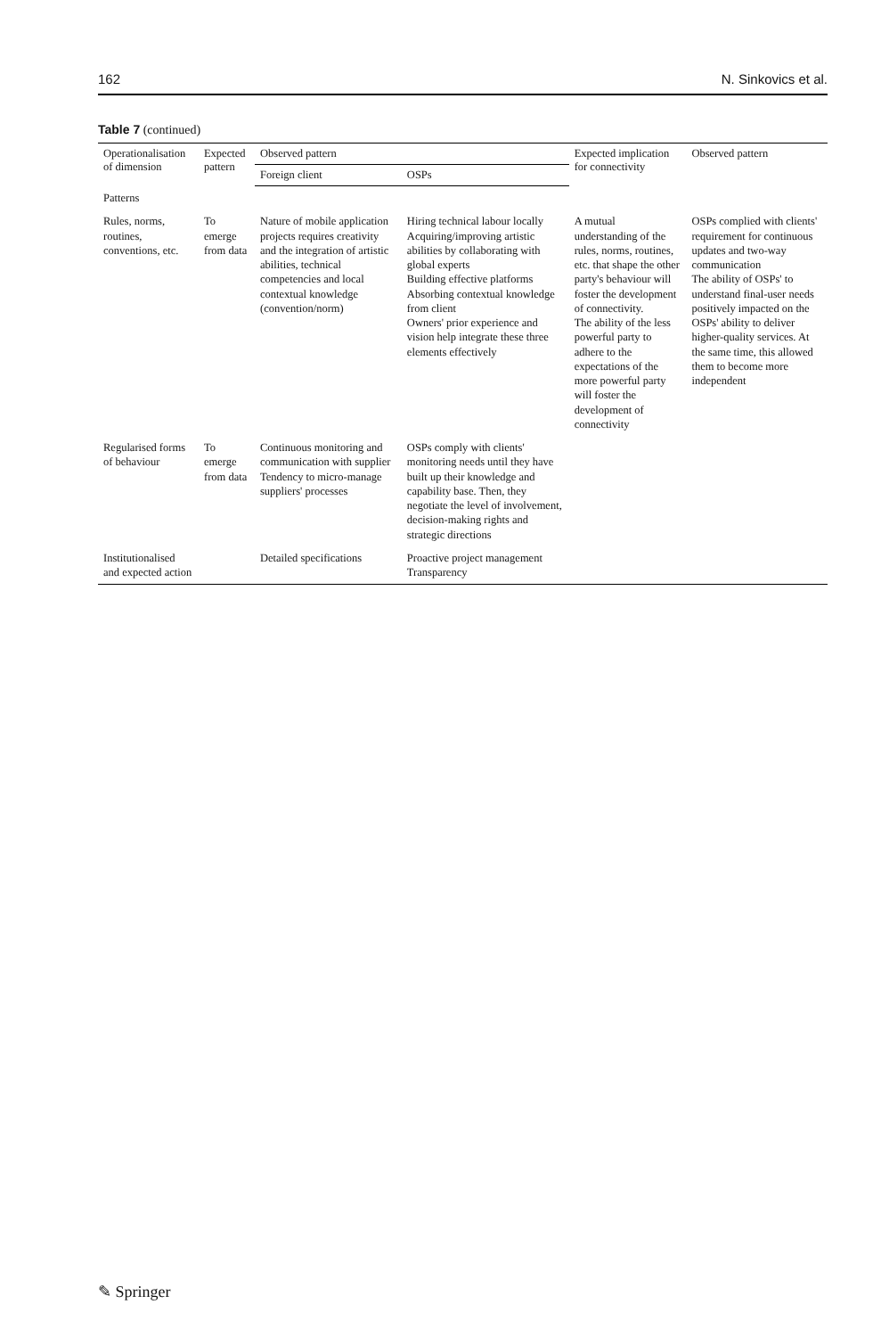162 N. Sinkovics et al.
Table 7 (continued)
| Operationalisation of dimension | Expected pattern | Observed pattern | | Expected implication for connectivity | Observed pattern |
| --- | --- | --- | --- | --- | --- |
| | | Foreign client | OSPs | | |
| Patterns | | | | | |
| Rules, norms, routines, conventions, etc. | To emerge from data | Nature of mobile application projects requires creativity and the integration of artistic abilities, technical competencies and local contextual knowledge (convention/norm) | Hiring technical labour locally Acquiring/improving artistic abilities by collaborating with global experts Building effective platforms Absorbing contextual knowledge from client Owners' prior experience and vision help integrate these three elements effectively | A mutual understanding of the rules, norms, routines, etc. that shape the other party's behaviour will foster the development of connectivity. The ability of the less powerful party to adhere to the expectations of the more powerful party will foster the development of connectivity | OSPs complied with clients' requirement for continuous updates and two-way communication The ability of OSPs' to understand final-user needs positively impacted on the OSPs' ability to deliver higher-quality services. At the same time, this allowed them to become more independent |
| Regularised forms of behaviour | To emerge from data | Continuous monitoring and communication with supplier Tendency to micro-manage suppliers' processes | OSPs comply with clients' monitoring needs until they have built up their knowledge and capability base. Then, they negotiate the level of involvement, decision-making rights and strategic directions | | |
| Institutionalised and expected action | | Detailed specifications | Proactive project management Transparency | | |
✎ Springer